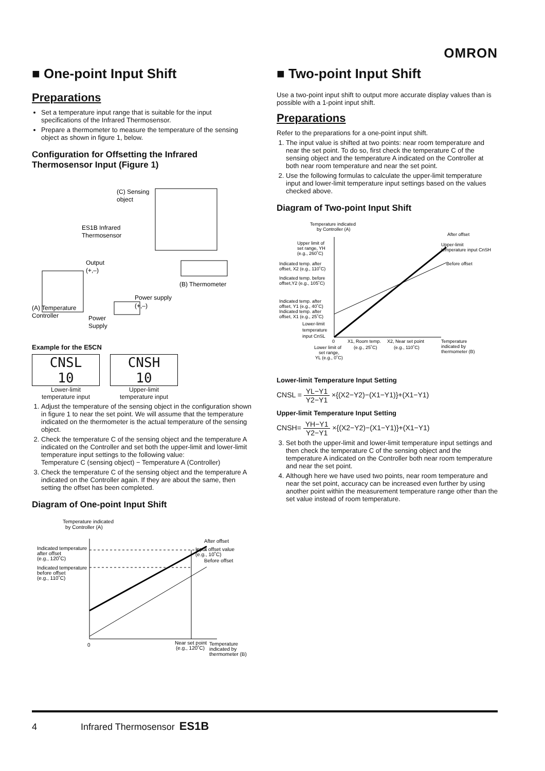OMRON
■ One-point Input Shift
Preparations
Set a temperature input range that is suitable for the input specifications of the Infrared Thermosensor.
Prepare a thermometer to measure the temperature of the sensing object as shown in figure 1, below.
Configuration for Offsetting the Infrared Thermosensor Input (Figure 1)
(C) Sensing
object
ES1B Infrared
Thermosensor
Output
(+,–)
(B) Thermometer
Power supply
(+,–)
(A) Temperature
Controller
Power
Supply
Example for the E5CN
CNSL
10
Lower-limit
temperature input
CNSH
10
Upper-limit
temperature input
1. Adjust the temperature of the sensing object in the configuration shown in figure 1 to near the set point. We will assume that the temperature indicated on the thermometer is the actual temperature of the sensing object.
2. Check the temperature C of the sensing object and the temperature A indicated on the Controller and set both the upper-limit and lower-limit temperature input settings to the following value:
Temperature C (sensing object) − Temperature A (Controller)
3. Check the temperature C of the sensing object and the temperature A indicated on the Controller again. If they are about the same, then setting the offset has been completed.
Diagram of One-point Input Shift
Temperature indicated
by Controller (A)
Indicated temperature
after offset
(e.g., 120˚C)
Indicated temperature
before offset
(e.g., 110˚C)
After offset
Input offset value
(e.g., 10˚C)
Before offset
0
Near set point
(e.g., 120˚C)
Temperature
indicated by
thermometer (B)
■ Two-point Input Shift
Use a two-point input shift to output more accurate display values than is possible with a 1-point input shift.
Preparations
Refer to the preparations for a one-point input shift.
1. The input value is shifted at two points: near room temperature and near the set point. To do so, first check the temperature C of the sensing object and the temperature A indicated on the Controller at both near room temperature and near the set point.
2. Use the following formulas to calculate the upper-limit temperature input and lower-limit temperature input settings based on the values checked above.
Diagram of Two-point Input Shift
Temperature indicated
by Controller (A)
Upper limit of
set range, YH
(e.g., 260˚C)
Indicated temp. after
offset, X2 (e.g., 110˚C)
Indicated temp. before
offset,Y2 (e.g., 105˚C)
Indicated temp. after
offset, Y1 (e.g., 40˚C)
Indicated temp. after
offset, X1 (e.g., 25˚C)
Lower-limit
temperature
input CnSL
After offset
Upper-limit
temperature input CnSH
Before offset
0
X1, Room temp.
(e.g., 25˚C)
X2, Near set point
(e.g., 110˚C)
Temperature
indicated by
thermometer (B)
Lower limit of
set range,
YL (e.g., 0˚C)
Lower-limit Temperature Input Setting
CNSL = YL−Y1 Y2−Y1 ×{(X2−Y2)−(X1−Y1)}+(X1−Y1)
Upper-limit Temperature Input Setting
CNSH= YH−Y1 Y2−Y1 ×{(X2−Y2)−(X1−Y1)}+(X1−Y1)
3. Set both the upper-limit and lower-limit temperature input settings and then check the temperature C of the sensing object and the temperature A indicated on the Controller both near room temperature and near the set point.
4. Although here we have used two points, near room temperature and near the set point, accuracy can be increased even further by using another point within the measurement temperature range other than the set value instead of room temperature.
4 Infrared Thermosensor ES1B